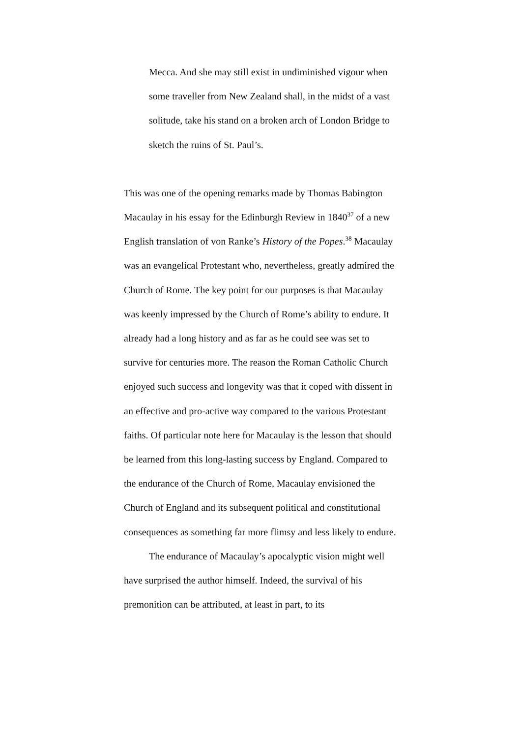Mecca. And she may still exist in undiminished vigour when some traveller from New Zealand shall, in the midst of a vast solitude, take his stand on a broken arch of London Bridge to sketch the ruins of St. Paul’s.
This was one of the opening remarks made by Thomas Babington Macaulay in his essay for the Edinburgh Review in 1840<sup>37</sup> of a new English translation of von Ranke’s History of the Popes.<sup>38</sup> Macaulay was an evangelical Protestant who, nevertheless, greatly admired the Church of Rome. The key point for our purposes is that Macaulay was keenly impressed by the Church of Rome’s ability to endure. It already had a long history and as far as he could see was set to survive for centuries more. The reason the Roman Catholic Church enjoyed such success and longevity was that it coped with dissent in an effective and pro-active way compared to the various Protestant faiths. Of particular note here for Macaulay is the lesson that should be learned from this long-lasting success by England. Compared to the endurance of the Church of Rome, Macaulay envisioned the Church of England and its subsequent political and constitutional consequences as something far more flimsy and less likely to endure.
The endurance of Macaulay’s apocalyptic vision might well have surprised the author himself. Indeed, the survival of his premonition can be attributed, at least in part, to its